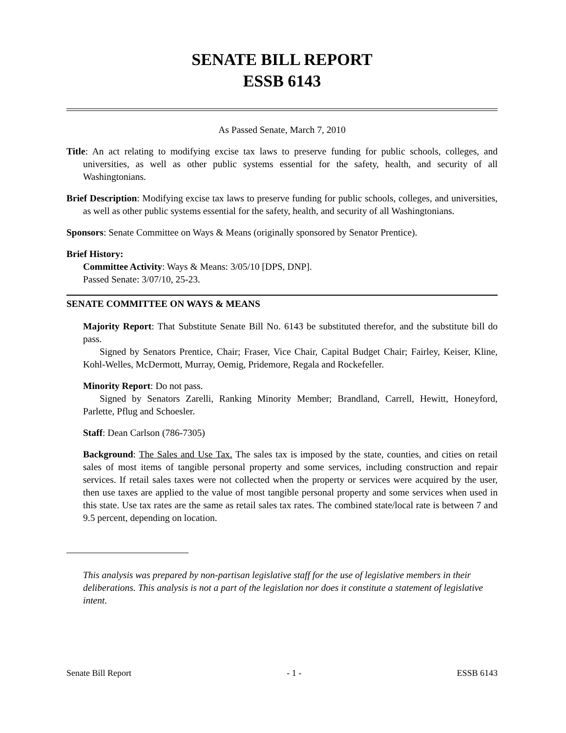SENATE BILL REPORT
ESSB 6143
As Passed Senate, March 7, 2010
Title: An act relating to modifying excise tax laws to preserve funding for public schools, colleges, and universities, as well as other public systems essential for the safety, health, and security of all Washingtonians.
Brief Description: Modifying excise tax laws to preserve funding for public schools, colleges, and universities, as well as other public systems essential for the safety, health, and security of all Washingtonians.
Sponsors: Senate Committee on Ways & Means (originally sponsored by Senator Prentice).
Brief History:
Committee Activity: Ways & Means: 3/05/10 [DPS, DNP].
Passed Senate: 3/07/10, 25-23.
SENATE COMMITTEE ON WAYS & MEANS
Majority Report: That Substitute Senate Bill No. 6143 be substituted therefor, and the substitute bill do pass.
Signed by Senators Prentice, Chair; Fraser, Vice Chair, Capital Budget Chair; Fairley, Keiser, Kline, Kohl-Welles, McDermott, Murray, Oemig, Pridemore, Regala and Rockefeller.
Minority Report: Do not pass.
Signed by Senators Zarelli, Ranking Minority Member; Brandland, Carrell, Hewitt, Honeyford, Parlette, Pflug and Schoesler.
Staff: Dean Carlson (786-7305)
Background: The Sales and Use Tax. The sales tax is imposed by the state, counties, and cities on retail sales of most items of tangible personal property and some services, including construction and repair services. If retail sales taxes were not collected when the property or services were acquired by the user, then use taxes are applied to the value of most tangible personal property and some services when used in this state. Use tax rates are the same as retail sales tax rates. The combined state/local rate is between 7 and 9.5 percent, depending on location.
This analysis was prepared by non-partisan legislative staff for the use of legislative members in their deliberations. This analysis is not a part of the legislation nor does it constitute a statement of legislative intent.
Senate Bill Report - 1 - ESSB 6143